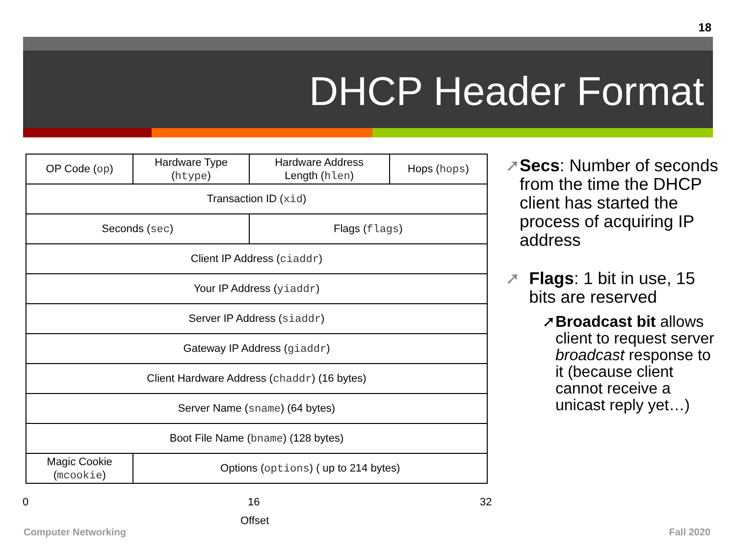18
DHCP Header Format
| OP Code ( op ) | Hardware Type ( htype ) | Hardware Address Length ( hlen ) | Hops ( hops ) |
| Transaction ID ( xid ) | | | |
| Seconds ( sec ) | | Flags ( flags ) | |
| Client IP Address ( ciaddr ) | | | |
| Your IP Address ( yiaddr ) | | | |
| Server IP Address ( siaddr ) | | | |
| Gateway IP Address ( giaddr ) | | | |
| Client Hardware Address ( chaddr ) (16 bytes) | | | |
| Server Name ( sname ) (64 bytes) | | | |
| Boot File Name ( bname ) (128 bytes) | | | |
| Magic Cookie ( mcookie ) | Options ( options ) ( up to 214 bytes) | | |
0 16 32
Offset
➚ Secs: Number of seconds from the time the DHCP client has started the process of acquiring IP address
➚ Flags: 1 bit in use, 15 bits are reserved
➚ Broadcast bit allows client to request server broadcast response to it (because client cannot receive a unicast reply yet…)
Computer Networking Fall 2020